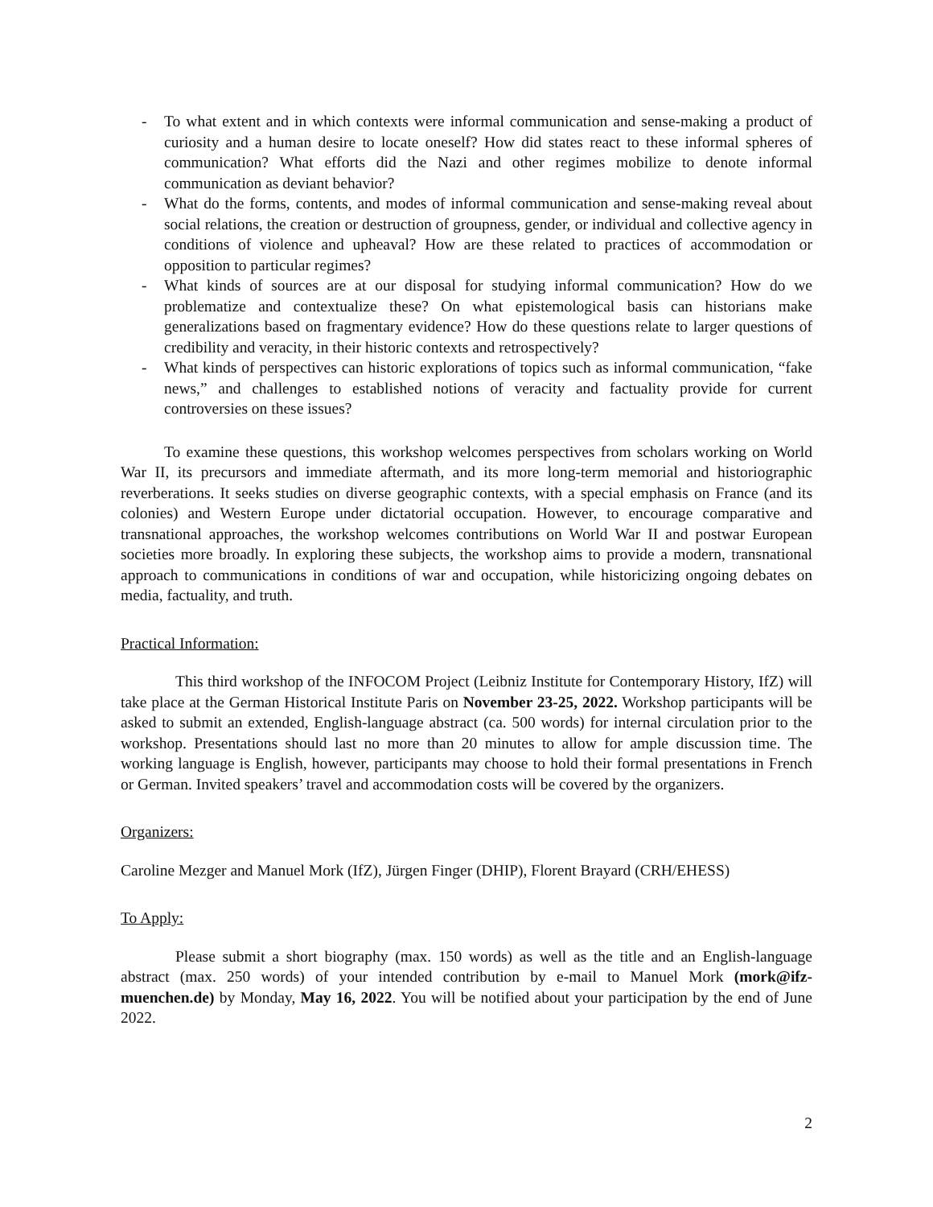- To what extent and in which contexts were informal communication and sense-making a product of curiosity and a human desire to locate oneself? How did states react to these informal spheres of communication? What efforts did the Nazi and other regimes mobilize to denote informal communication as deviant behavior?
- What do the forms, contents, and modes of informal communication and sense-making reveal about social relations, the creation or destruction of groupness, gender, or individual and collective agency in conditions of violence and upheaval? How are these related to practices of accommodation or opposition to particular regimes?
- What kinds of sources are at our disposal for studying informal communication? How do we problematize and contextualize these? On what epistemological basis can historians make generalizations based on fragmentary evidence? How do these questions relate to larger questions of credibility and veracity, in their historic contexts and retrospectively?
- What kinds of perspectives can historic explorations of topics such as informal communication, “fake news,” and challenges to established notions of veracity and factuality provide for current controversies on these issues?
To examine these questions, this workshop welcomes perspectives from scholars working on World War II, its precursors and immediate aftermath, and its more long-term memorial and historiographic reverberations. It seeks studies on diverse geographic contexts, with a special emphasis on France (and its colonies) and Western Europe under dictatorial occupation. However, to encourage comparative and transnational approaches, the workshop welcomes contributions on World War II and postwar European societies more broadly. In exploring these subjects, the workshop aims to provide a modern, transnational approach to communications in conditions of war and occupation, while historicizing ongoing debates on media, factuality, and truth.
Practical Information:
This third workshop of the INFOCOM Project (Leibniz Institute for Contemporary History, IfZ) will take place at the German Historical Institute Paris on November 23-25, 2022. Workshop participants will be asked to submit an extended, English-language abstract (ca. 500 words) for internal circulation prior to the workshop. Presentations should last no more than 20 minutes to allow for ample discussion time. The working language is English, however, participants may choose to hold their formal presentations in French or German. Invited speakers’ travel and accommodation costs will be covered by the organizers.
Organizers:
Caroline Mezger and Manuel Mork (IfZ), Jürgen Finger (DHIP), Florent Brayard (CRH/EHESS)
To Apply:
Please submit a short biography (max. 150 words) as well as the title and an English-language abstract (max. 250 words) of your intended contribution by e-mail to Manuel Mork (mork@ifz-muenchen.de) by Monday, May 16, 2022. You will be notified about your participation by the end of June 2022.
2